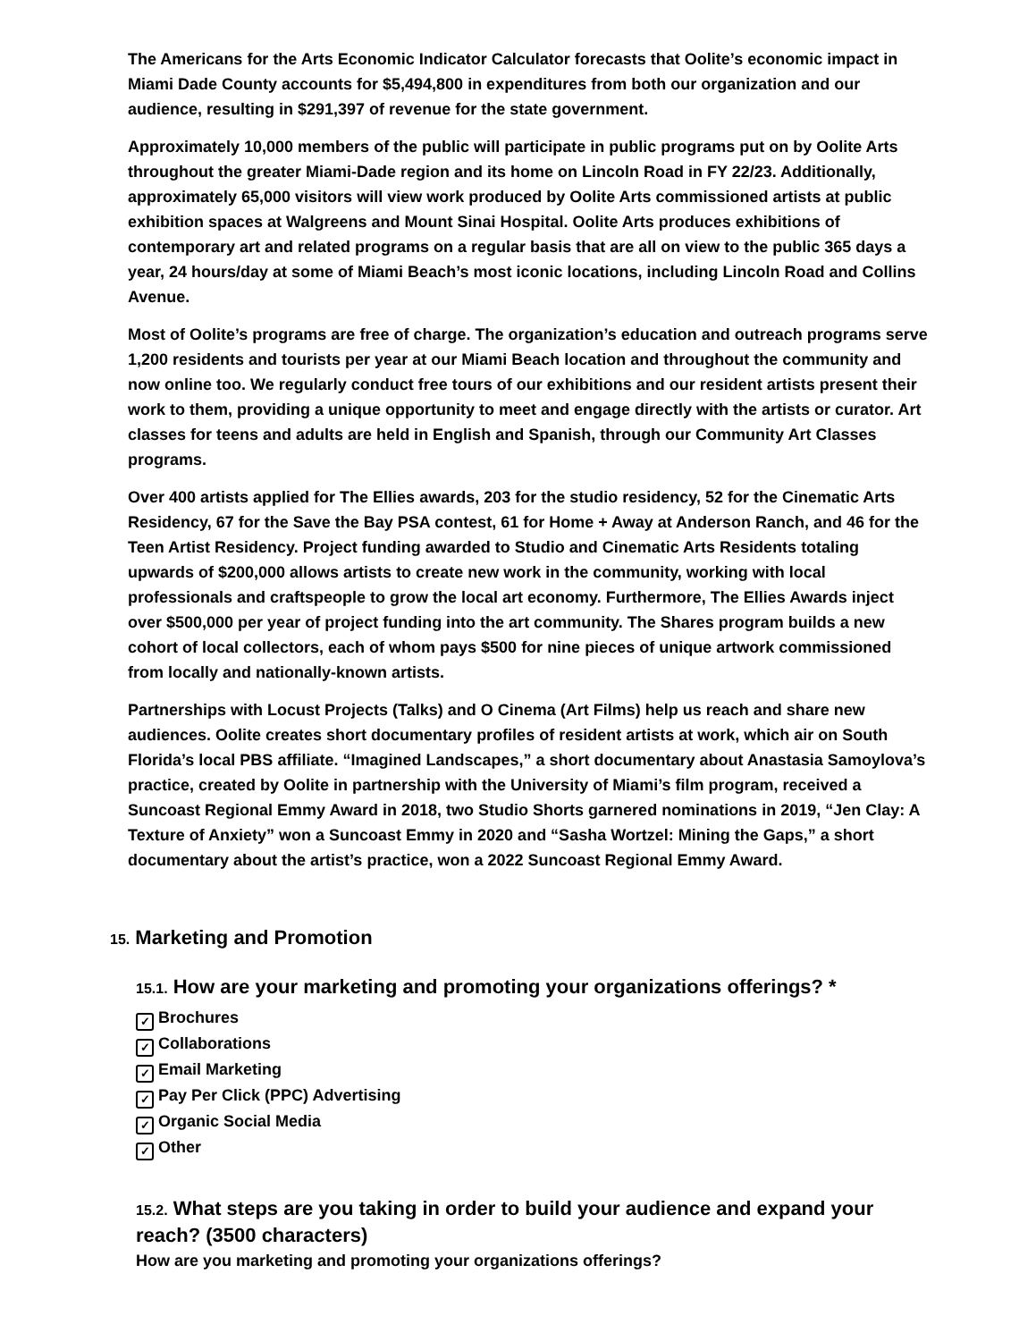The Americans for the Arts Economic Indicator Calculator forecasts that Oolite’s economic impact in Miami Dade County accounts for $5,494,800 in expenditures from both our organization and our audience, resulting in $291,397 of revenue for the state government.
Approximately 10,000 members of the public will participate in public programs put on by Oolite Arts throughout the greater Miami-Dade region and its home on Lincoln Road in FY 22/23. Additionally, approximately 65,000 visitors will view work produced by Oolite Arts commissioned artists at public exhibition spaces at Walgreens and Mount Sinai Hospital. Oolite Arts produces exhibitions of contemporary art and related programs on a regular basis that are all on view to the public 365 days a year, 24 hours/day at some of Miami Beach’s most iconic locations, including Lincoln Road and Collins Avenue.
Most of Oolite’s programs are free of charge. The organization’s education and outreach programs serve 1,200 residents and tourists per year at our Miami Beach location and throughout the community and now online too. We regularly conduct free tours of our exhibitions and our resident artists present their work to them, providing a unique opportunity to meet and engage directly with the artists or curator. Art classes for teens and adults are held in English and Spanish, through our Community Art Classes programs.
Over 400 artists applied for The Ellies awards, 203 for the studio residency, 52 for the Cinematic Arts Residency, 67 for the Save the Bay PSA contest, 61 for Home + Away at Anderson Ranch, and 46 for the Teen Artist Residency. Project funding awarded to Studio and Cinematic Arts Residents totaling upwards of $200,000 allows artists to create new work in the community, working with local professionals and craftspeople to grow the local art economy. Furthermore, The Ellies Awards inject over $500,000 per year of project funding into the art community. The Shares program builds a new cohort of local collectors, each of whom pays $500 for nine pieces of unique artwork commissioned from locally and nationally-known artists.
Partnerships with Locust Projects (Talks) and O Cinema (Art Films) help us reach and share new audiences. Oolite creates short documentary profiles of resident artists at work, which air on South Florida’s local PBS affiliate. “Imagined Landscapes,” a short documentary about Anastasia Samoylova’s practice, created by Oolite in partnership with the University of Miami’s film program, received a Suncoast Regional Emmy Award in 2018, two Studio Shorts garnered nominations in 2019, “Jen Clay: A Texture of Anxiety” won a Suncoast Emmy in 2020 and “Sasha Wortzel: Mining the Gaps,” a short documentary about the artist’s practice, won a 2022 Suncoast Regional Emmy Award.
15. Marketing and Promotion
15.1. How are your marketing and promoting your organizations offerings? *
✓ Brochures
✓ Collaborations
✓ Email Marketing
✓ Pay Per Click (PPC) Advertising
✓ Organic Social Media
✓ Other
15.2. What steps are you taking in order to build your audience and expand your reach? (3500 characters)
How are you marketing and promoting your organizations offerings?